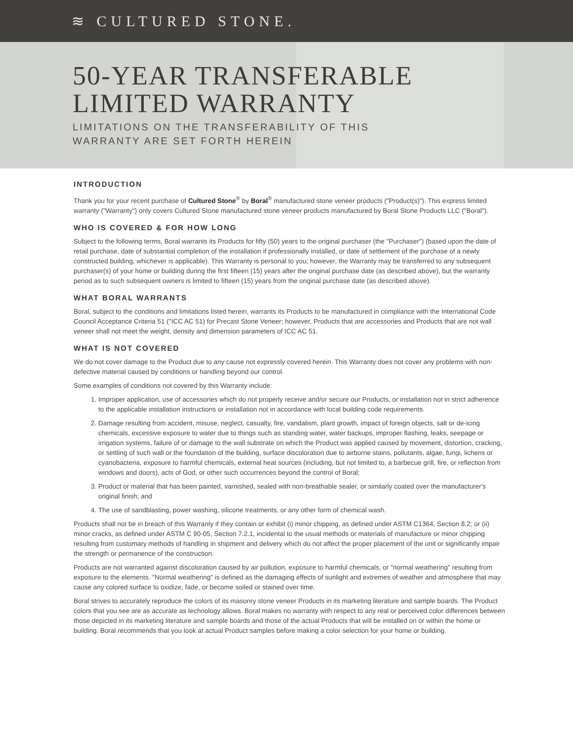≋ CULTURED STONE.
50-YEAR TRANSFERABLE
LIMITED WARRANTY
LIMITATIONS ON THE TRANSFERABILITY OF THIS
WARRANTY ARE SET FORTH HEREIN
INTRODUCTION
Thank you for your recent purchase of Cultured Stone<sup>®</sup> by Boral<sup>®</sup> manufactured stone veneer products ("Product(s)"). This express limited warranty ("Warranty") only covers Cultured Stone manufactured stone veneer products manufactured by Boral Stone Products LLC ("Boral").
WHO IS COVERED & FOR HOW LONG
Subject to the following terms, Boral warrants its Products for fifty (50) years to the original purchaser (the "Purchaser") (based upon the date of retail purchase, date of substantial completion of the installation if professionally installed, or date of settlement of the purchase of a newly constructed building, whichever is applicable). This Warranty is personal to you; however, the Warranty may be transferred to any subsequent purchaser(s) of your home or building during the first fifteen (15) years after the original purchase date (as described above), but the warranty period as to such subsequent owners is limited to fifteen (15) years from the original purchase date (as described above).
WHAT BORAL WARRANTS
Boral, subject to the conditions and limitations listed herein, warrants its Products to be manufactured in compliance with the International Code Council Acceptance Criteria 51 ("ICC AC 51) for Precast Stone Veneer; however, Products that are accessories and Products that are not wall veneer shall not meet the weight, density and dimension parameters of ICC AC 51.
WHAT IS NOT COVERED
We do not cover damage to the Product due to any cause not expressly covered herein. This Warranty does not cover any problems with non-defective material caused by conditions or handling beyond our control.
Some examples of conditions not covered by this Warranty include:
1. Improper application, use of accessories which do not properly receive and/or secure our Products, or installation not in strict adherence to the applicable installation instructions or installation not in accordance with local building code requirements.
2. Damage resulting from accident, misuse, neglect, casualty, fire, vandalism, plant growth, impact of foreign objects, salt or de-icing chemicals, excessive exposure to water due to things such as standing water, water backups, improper flashing, leaks, seepage or irrigation systems, failure of or damage to the wall substrate on which the Product was applied caused by movement, distortion, cracking, or settling of such wall or the foundation of the building, surface discoloration due to airborne stains, pollutants, algae, fungi, lichens or cyanobacteria, exposure to harmful chemicals, external heat sources (including, but not limited to, a barbecue grill, fire, or reflection from windows and doors), acts of God, or other such occurrences beyond the control of Boral;
3. Product or material that has been painted, varnished, sealed with non-breathable sealer, or similarly coated over the manufacturer's original finish; and
4. The use of sandblasting, power washing, silicone treatments, or any other form of chemical wash.
Products shall not be in breach of this Warranty if they contain or exhibit (i) minor chipping, as defined under ASTM C1364, Section 8.2; or (ii) minor cracks, as defined under ASTM C 90-05, Section 7.2.1, incidental to the usual methods or materials of manufacture or minor chipping resulting from customary methods of handling in shipment and delivery which do not affect the proper placement of the unit or significantly impair the strength or permanence of the construction.
Products are not warranted against discoloration caused by air pollution, exposure to harmful chemicals, or "normal weathering" resulting from exposure to the elements. "Normal weathering" is defined as the damaging effects of sunlight and extremes of weather and atmosphere that may cause any colored surface to oxidize, fade, or become soiled or stained over time.
Boral strives to accurately reproduce the colors of its masonry stone veneer Products in its marketing literature and sample boards. The Product colors that you see are as accurate as technology allows. Boral makes no warranty with respect to any real or perceived color differences between those depicted in its marketing literature and sample boards and those of the actual Products that will be installed on or within the home or building. Boral recommends that you look at actual Product samples before making a color selection for your home or building.